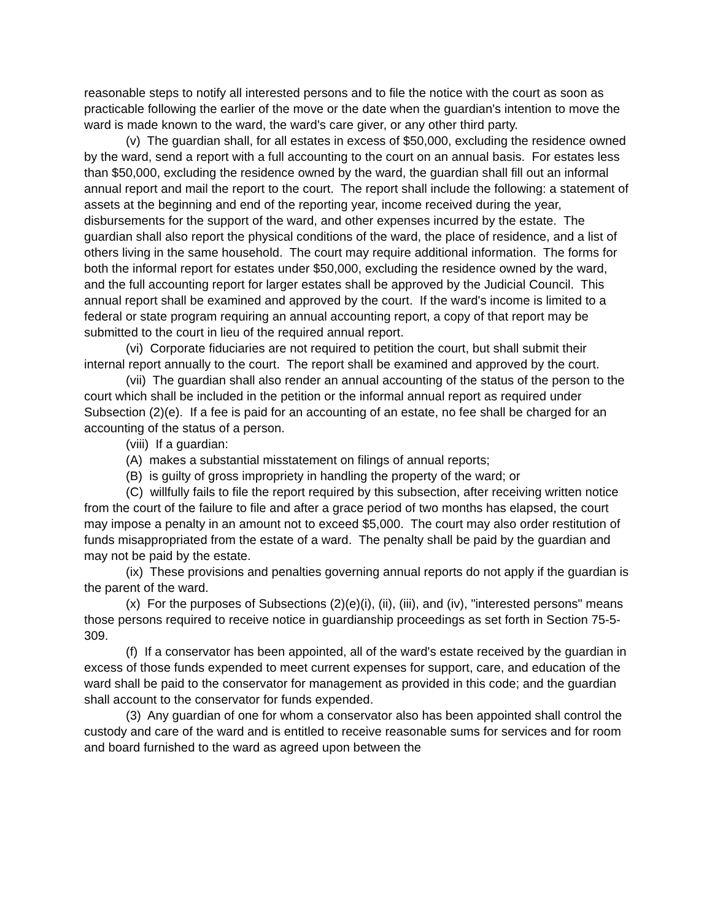reasonable steps to notify all interested persons and to file the notice with the court as soon as practicable following the earlier of the move or the date when the guardian's intention to move the ward is made known to the ward, the ward's care giver, or any other third party.
(v) The guardian shall, for all estates in excess of $50,000, excluding the residence owned by the ward, send a report with a full accounting to the court on an annual basis. For estates less than $50,000, excluding the residence owned by the ward, the guardian shall fill out an informal annual report and mail the report to the court. The report shall include the following: a statement of assets at the beginning and end of the reporting year, income received during the year, disbursements for the support of the ward, and other expenses incurred by the estate. The guardian shall also report the physical conditions of the ward, the place of residence, and a list of others living in the same household. The court may require additional information. The forms for both the informal report for estates under $50,000, excluding the residence owned by the ward, and the full accounting report for larger estates shall be approved by the Judicial Council. This annual report shall be examined and approved by the court. If the ward's income is limited to a federal or state program requiring an annual accounting report, a copy of that report may be submitted to the court in lieu of the required annual report.
(vi) Corporate fiduciaries are not required to petition the court, but shall submit their internal report annually to the court. The report shall be examined and approved by the court.
(vii) The guardian shall also render an annual accounting of the status of the person to the court which shall be included in the petition or the informal annual report as required under Subsection (2)(e). If a fee is paid for an accounting of an estate, no fee shall be charged for an accounting of the status of a person.
(viii) If a guardian:
(A) makes a substantial misstatement on filings of annual reports;
(B) is guilty of gross impropriety in handling the property of the ward; or
(C) willfully fails to file the report required by this subsection, after receiving written notice from the court of the failure to file and after a grace period of two months has elapsed, the court may impose a penalty in an amount not to exceed $5,000. The court may also order restitution of funds misappropriated from the estate of a ward. The penalty shall be paid by the guardian and may not be paid by the estate.
(ix) These provisions and penalties governing annual reports do not apply if the guardian is the parent of the ward.
(x) For the purposes of Subsections (2)(e)(i), (ii), (iii), and (iv), "interested persons" means those persons required to receive notice in guardianship proceedings as set forth in Section 75-5-309.
(f) If a conservator has been appointed, all of the ward's estate received by the guardian in excess of those funds expended to meet current expenses for support, care, and education of the ward shall be paid to the conservator for management as provided in this code; and the guardian shall account to the conservator for funds expended.
(3) Any guardian of one for whom a conservator also has been appointed shall control the custody and care of the ward and is entitled to receive reasonable sums for services and for room and board furnished to the ward as agreed upon between the